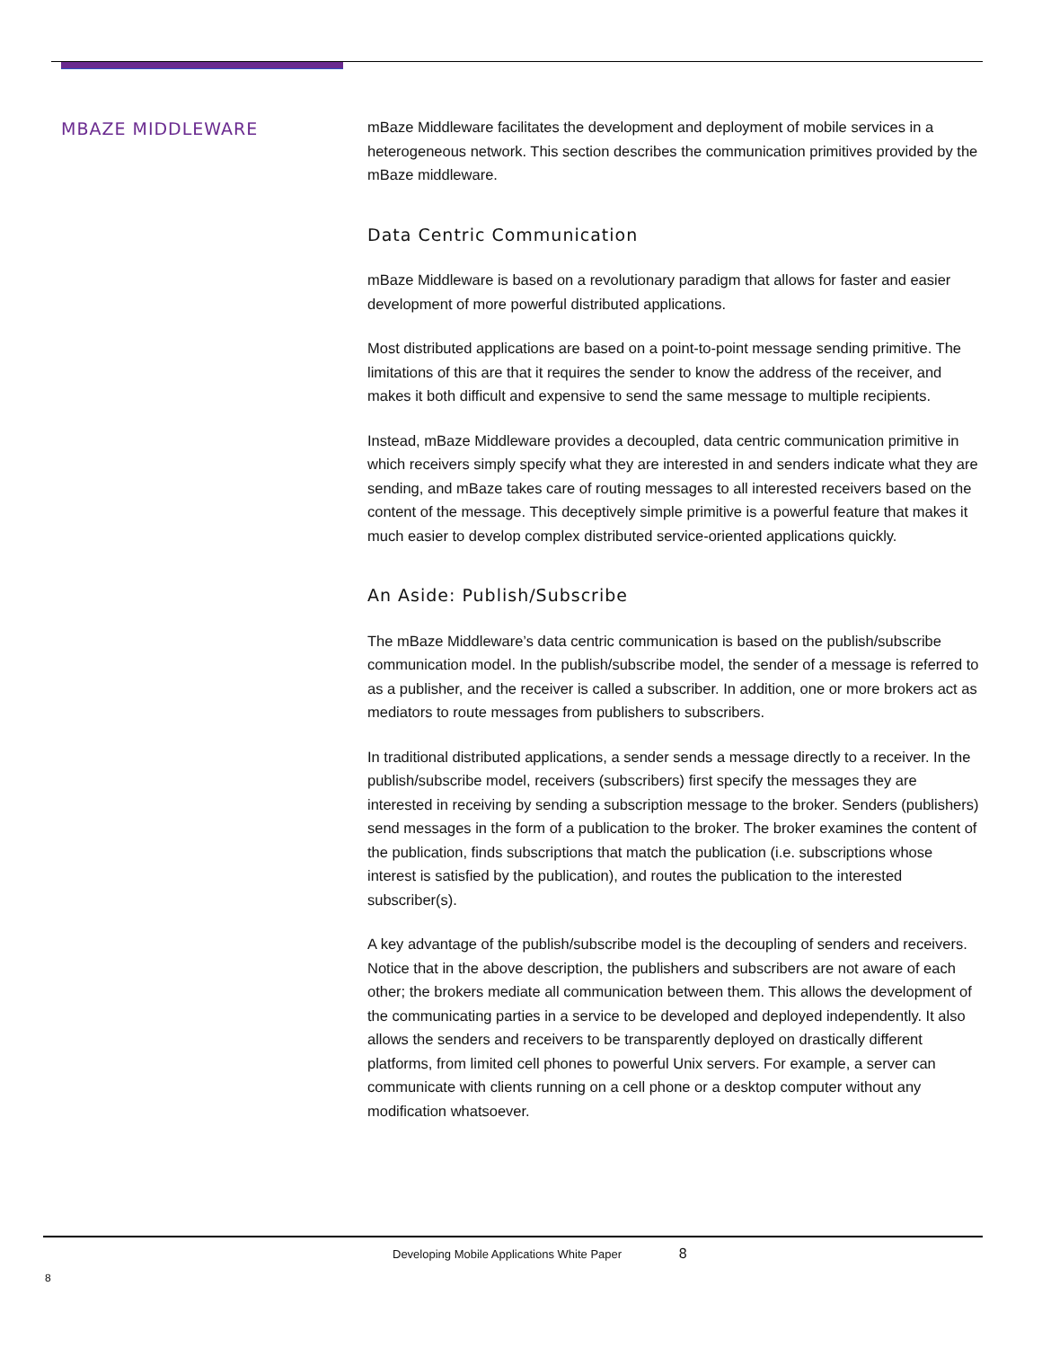MBAZE MIDDLEWARE
mBaze Middleware facilitates the development and deployment of mobile services in a heterogeneous network. This section describes the communication primitives provided by the mBaze middleware.
Data Centric Communication
mBaze Middleware is based on a revolutionary paradigm that allows for faster and easier development of more powerful distributed applications.
Most distributed applications are based on a point-to-point message sending primitive. The limitations of this are that it requires the sender to know the address of the receiver, and makes it both difficult and expensive to send the same message to multiple recipients.
Instead, mBaze Middleware provides a decoupled, data centric communication primitive in which receivers simply specify what they are interested in and senders indicate what they are sending, and mBaze takes care of routing messages to all interested receivers based on the content of the message. This deceptively simple primitive is a powerful feature that makes it much easier to develop complex distributed service-oriented applications quickly.
An Aside: Publish/Subscribe
The mBaze Middleware’s data centric communication is based on the publish/subscribe communication model. In the publish/subscribe model, the sender of a message is referred to as a publisher, and the receiver is called a subscriber. In addition, one or more brokers act as mediators to route messages from publishers to subscribers.
In traditional distributed applications, a sender sends a message directly to a receiver. In the publish/subscribe model, receivers (subscribers) first specify the messages they are interested in receiving by sending a subscription message to the broker. Senders (publishers) send messages in the form of a publication to the broker. The broker examines the content of the publication, finds subscriptions that match the publication (i.e. subscriptions whose interest is satisfied by the publication), and routes the publication to the interested subscriber(s).
A key advantage of the publish/subscribe model is the decoupling of senders and receivers. Notice that in the above description, the publishers and subscribers are not aware of each other; the brokers mediate all communication between them. This allows the development of the communicating parties in a service to be developed and deployed independently. It also allows the senders and receivers to be transparently deployed on drastically different platforms, from limited cell phones to powerful Unix servers. For example, a server can communicate with clients running on a cell phone or a desktop computer without any modification whatsoever.
Developing Mobile Applications White Paper 8
8